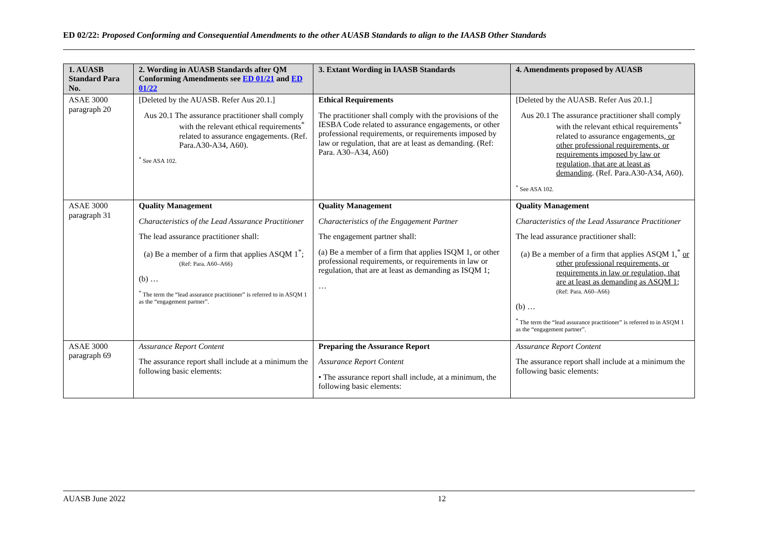ED 02/22: Proposed Conforming and Consequential Amendments to the other AUASB Standards to align to the IAASB Other Standards
| 1. AUASB Standard Para No. | 2. Wording in AUASB Standards after QM Conforming Amendments see ED 01/21 and ED 01/22 | 3. Extant Wording in IAASB Standards | 4. Amendments proposed by AUASB |
| --- | --- | --- | --- |
| ASAE 3000 paragraph 20 | [Deleted by the AUASB. Refer Aus 20.1.] Aus 20.1 The assurance practitioner shall comply with the relevant ethical requirements<sup>*</sup> related to assurance engagements. (Ref. Para.A30-A34, A60). <sup>*</sup> See ASA 102. | Ethical Requirements The practitioner shall comply with the provisions of the IESBA Code related to assurance engagements, or other professional requirements, or requirements imposed by law or regulation, that are at least as demanding. (Ref: Para. A30–A34, A60) | [Deleted by the AUASB. Refer Aus 20.1.] Aus 20.1 The assurance practitioner shall comply with the relevant ethical requirements<sup>*</sup> related to assurance engagements , or other professional requirements, or requirements imposed by law or regulation, that are at least as demanding . (Ref. Para.A30-A34, A60). <sup>*</sup> See ASA 102. |
| ASAE 3000 paragraph 31 | Quality Management Characteristics of the Lead Assurance Practitioner The lead assurance practitioner shall: (a) Be a member of a firm that applies ASQM 1<sup>*</sup>; (Ref: Para. A60–A66) (b) … <sup>*</sup> The term the “lead assurance practitioner” is referred to in ASQM 1 as the “engagement partner”. | Quality Management Characteristics of the Engagement Partner The engagement partner shall: (a) Be a member of a firm that applies ISQM 1, or other professional requirements, or requirements in law or regulation, that are at least as demanding as ISQM 1; … | Quality Management Characteristics of the Lead Assurance Practitioner The lead assurance practitioner shall: (a) Be a member of a firm that applies ASQM 1 ,<sup>*</sup> or other professional requirements, or requirements in law or regulation, that are at least as demanding as ASQM 1 ; (Ref: Para. A60–A66) (b) … <sup>*</sup> The term the “lead assurance practitioner” is referred to in ASQM 1 as the “engagement partner”. |
| ASAE 3000 paragraph 69 | Assurance Report Content The assurance report shall include at a minimum the following basic elements: | Preparing the Assurance Report Assurance Report Content • The assurance report shall include, at a minimum, the following basic elements: | Assurance Report Content The assurance report shall include at a minimum the following basic elements: |
AUASB June 2022 12